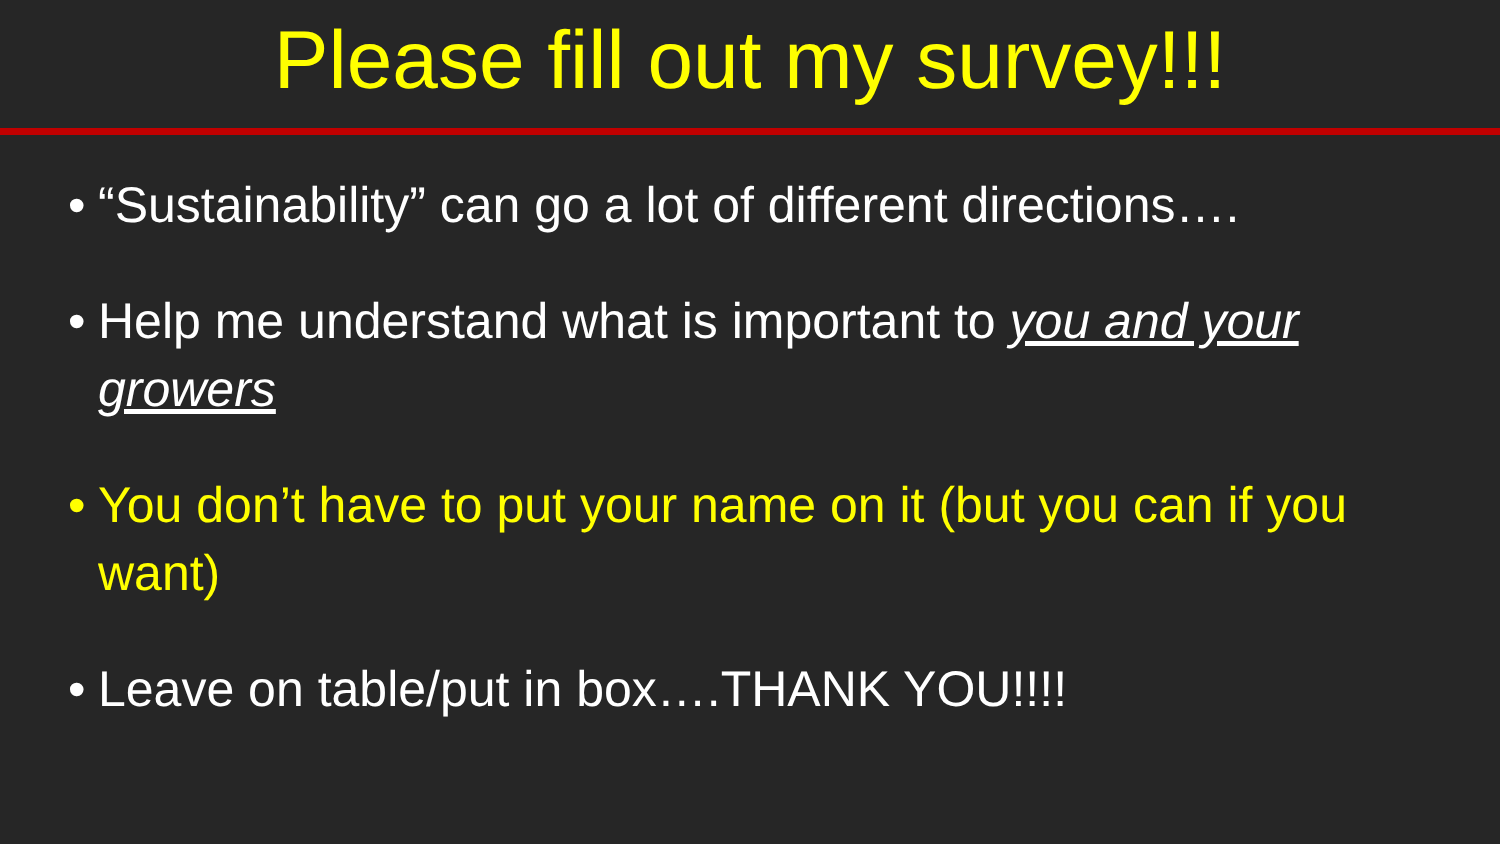Please fill out my survey!!!
• “Sustainability” can go a lot of different directions….
• Help me understand what is important to you and your growers
• You don’t have to put your name on it (but you can if you want)
• Leave on table/put in box….THANK YOU!!!!